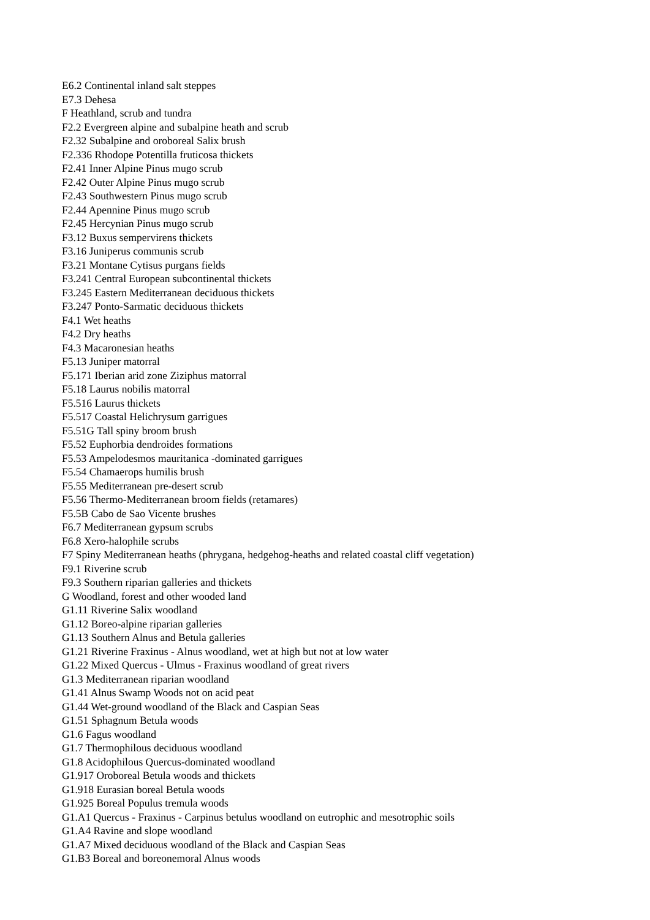E6.2 Continental inland salt steppes
E7.3 Dehesa
F Heathland, scrub and tundra
F2.2 Evergreen alpine and subalpine heath and scrub
F2.32 Subalpine and oroboreal Salix brush
F2.336 Rhodope Potentilla fruticosa thickets
F2.41 Inner Alpine Pinus mugo scrub
F2.42 Outer Alpine Pinus mugo scrub
F2.43 Southwestern Pinus mugo scrub
F2.44 Apennine Pinus mugo scrub
F2.45 Hercynian Pinus mugo scrub
F3.12 Buxus sempervirens thickets
F3.16 Juniperus communis scrub
F3.21 Montane Cytisus purgans fields
F3.241 Central European subcontinental thickets
F3.245 Eastern Mediterranean deciduous thickets
F3.247 Ponto-Sarmatic deciduous thickets
F4.1 Wet heaths
F4.2 Dry heaths
F4.3 Macaronesian heaths
F5.13 Juniper matorral
F5.171 Iberian arid zone Ziziphus matorral
F5.18 Laurus nobilis matorral
F5.516 Laurus thickets
F5.517 Coastal Helichrysum garrigues
F5.51G Tall spiny broom brush
F5.52 Euphorbia dendroides formations
F5.53 Ampelodesmos mauritanica -dominated garrigues
F5.54 Chamaerops humilis brush
F5.55 Mediterranean pre-desert scrub
F5.56 Thermo-Mediterranean broom fields (retamares)
F5.5B Cabo de Sao Vicente brushes
F6.7 Mediterranean gypsum scrubs
F6.8 Xero-halophile scrubs
F7 Spiny Mediterranean heaths (phrygana, hedgehog-heaths and related coastal cliff vegetation)
F9.1 Riverine scrub
F9.3 Southern riparian galleries and thickets
G Woodland, forest and other wooded land
G1.11 Riverine Salix woodland
G1.12 Boreo-alpine riparian galleries
G1.13 Southern Alnus and Betula galleries
G1.21 Riverine Fraxinus - Alnus woodland, wet at high but not at low water
G1.22 Mixed Quercus - Ulmus - Fraxinus woodland of great rivers
G1.3 Mediterranean riparian woodland
G1.41 Alnus Swamp Woods not on acid peat
G1.44 Wet-ground woodland of the Black and Caspian Seas
G1.51 Sphagnum Betula woods
G1.6 Fagus woodland
G1.7 Thermophilous deciduous woodland
G1.8 Acidophilous Quercus-dominated woodland
G1.917 Oroboreal Betula woods and thickets
G1.918 Eurasian boreal Betula woods
G1.925 Boreal Populus tremula woods
G1.A1 Quercus - Fraxinus - Carpinus betulus woodland on eutrophic and mesotrophic soils
G1.A4 Ravine and slope woodland
G1.A7 Mixed deciduous woodland of the Black and Caspian Seas
G1.B3 Boreal and boreonemoral Alnus woods